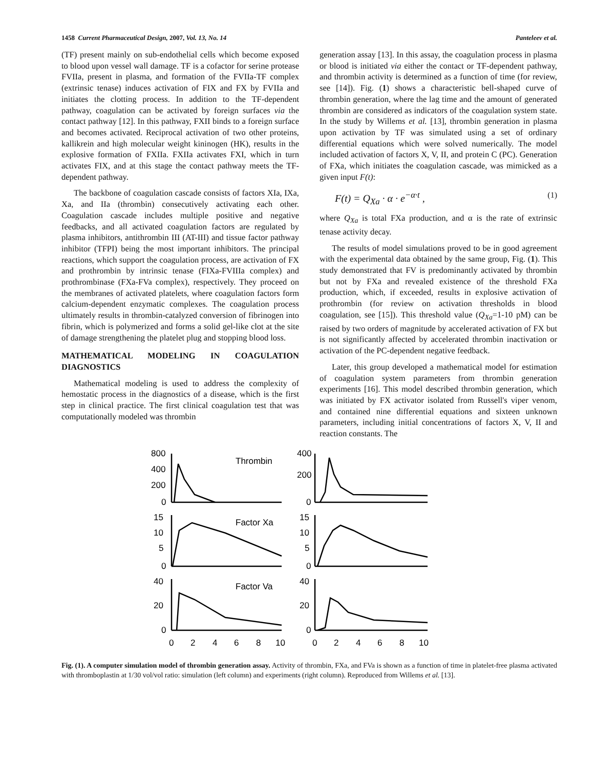1458 Current Pharmaceutical Design, 2007, Vol. 13, No. 14 Panteleev et al.
(TF) present mainly on sub-endothelial cells which become exposed to blood upon vessel wall damage. TF is a cofactor for serine protease FVIIa, present in plasma, and formation of the FVIIa-TF complex (extrinsic tenase) induces activation of FIX and FX by FVIIa and initiates the clotting process. In addition to the TF-dependent pathway, coagulation can be activated by foreign surfaces via the contact pathway [12]. In this pathway, FXII binds to a foreign surface and becomes activated. Reciprocal activation of two other proteins, kallikrein and high molecular weight kininogen (HK), results in the explosive formation of FXIIa. FXIIa activates FXI, which in turn activates FIX, and at this stage the contact pathway meets the TF-dependent pathway.
The backbone of coagulation cascade consists of factors XIa, IXa, Xa, and IIa (thrombin) consecutively activating each other. Coagulation cascade includes multiple positive and negative feedbacks, and all activated coagulation factors are regulated by plasma inhibitors, antithrombin III (AT-III) and tissue factor pathway inhibitor (TFPI) being the most important inhibitors. The principal reactions, which support the coagulation process, are activation of FX and prothrombin by intrinsic tenase (FIXa-FVIIIa complex) and prothrombinase (FXa-FVa complex), respectively. They proceed on the membranes of activated platelets, where coagulation factors form calcium-dependent enzymatic complexes. The coagulation process ultimately results in thrombin-catalyzed conversion of fibrinogen into fibrin, which is polymerized and forms a solid gel-like clot at the site of damage strengthening the platelet plug and stopping blood loss.
MATHEMATICAL MODELING IN COAGULATION DIAGNOSTICS
Mathematical modeling is used to address the complexity of hemostatic process in the diagnostics of a disease, which is the first step in clinical practice. The first clinical coagulation test that was computationally modeled was thrombin
generation assay [13]. In this assay, the coagulation process in plasma or blood is initiated via either the contact or TF-dependent pathway, and thrombin activity is determined as a function of time (for review, see [14]). Fig. (1) shows a characteristic bell-shaped curve of thrombin generation, where the lag time and the amount of generated thrombin are considered as indicators of the coagulation system state. In the study by Willems et al. [13], thrombin generation in plasma upon activation by TF was simulated using a set of ordinary differential equations which were solved numerically. The model included activation of factors X, V, II, and protein C (PC). Generation of FXa, which initiates the coagulation cascade, was mimicked as a given input F(t):
F(t) = Q<sub>Xa</sub> · α · e<sup>−α·t</sup> , (1)
where Q<sub>Xa</sub> is total FXa production, and α is the rate of extrinsic tenase activity decay.
The results of model simulations proved to be in good agreement with the experimental data obtained by the same group, Fig. (1). This study demonstrated that FV is predominantly activated by thrombin but not by FXa and revealed existence of the threshold FXa production, which, if exceeded, results in explosive activation of prothrombin (for review on activation thresholds in blood coagulation, see [15]). This threshold value (Q<sub>Xa</sub>=1-10 pM) can be raised by two orders of magnitude by accelerated activation of FX but is not significantly affected by accelerated thrombin inactivation or activation of the PC-dependent negative feedback.
Later, this group developed a mathematical model for estimation of coagulation system parameters from thrombin generation experiments [16]. This model described thrombin generation, which was initiated by FX activator isolated from Russell's viper venom, and contained nine differential equations and sixteen unknown parameters, including initial concentrations of factors X, V, II and reaction constants. The
800
400
200
0
Thrombin
15
10
5
0
Factor Xa
40
20
0
Factor Va
400
200
0
15
10
5
0
40
20
0
0
2
4
6
8
10
0
2
4
6
8
10
Fig. (1). A computer simulation model of thrombin generation assay. Activity of thrombin, FXa, and FVa is shown as a function of time in platelet-free plasma activated with thromboplastin at 1/30 vol/vol ratio: simulation (left column) and experiments (right column). Reproduced from Willems et al. [13].